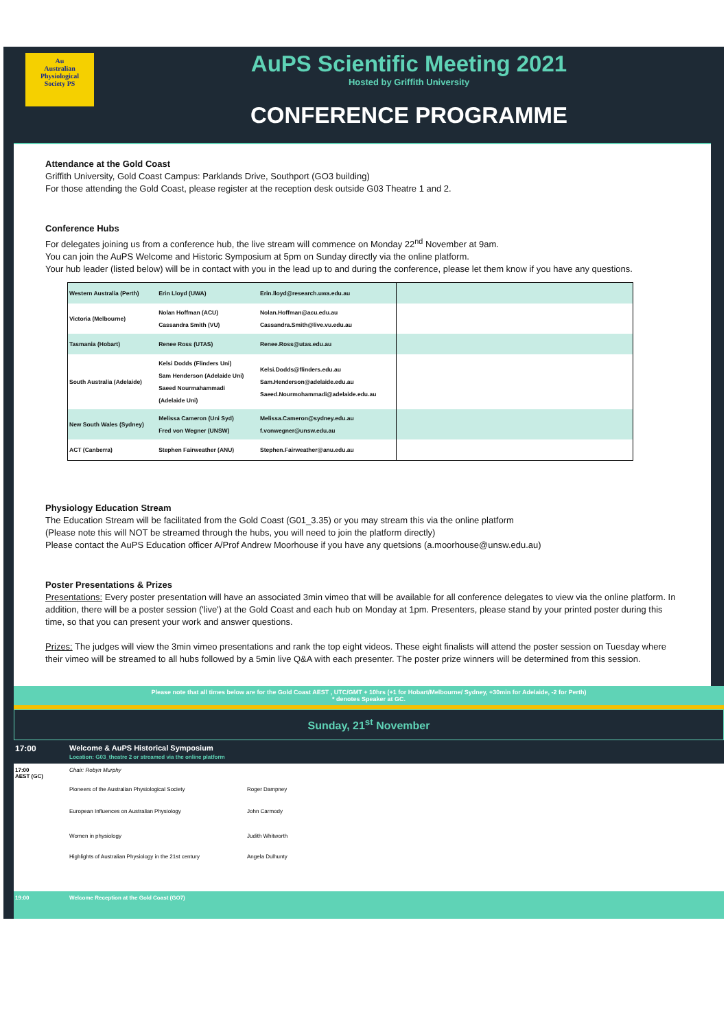Au
Australian
Physiological
Society PS
AuPS Scientific Meeting 2021
Hosted by Griffith University
CONFERENCE PROGRAMME
Attendance at the Gold Coast
Griffith University, Gold Coast Campus: Parklands Drive, Southport (GO3 building)
For those attending the Gold Coast, please register at the reception desk outside G03 Theatre 1 and 2.
Conference Hubs
For delegates joining us from a conference hub, the live stream will commence on Monday 22<sup>nd</sup> November at 9am.
You can join the AuPS Welcome and Historic Symposium at 5pm on Sunday directly via the online platform.
Your hub leader (listed below) will be in contact with you in the lead up to and during the conference, please let them know if you have any questions.
| Western Australia (Perth) | Erin Lloyd (UWA) | Erin.lloyd@research.uwa.edu.au | |
| Victoria (Melbourne) | Nolan Hoffman (ACU) Cassandra Smith (VU) | Nolan.Hoffman@acu.edu.au Cassandra.Smith@live.vu.edu.au | |
| Tasmania (Hobart) | Renee Ross (UTAS) | Renee.Ross@utas.edu.au | |
| South Australia (Adelaide) | Kelsi Dodds (Flinders Uni) Sam Henderson (Adelaide Uni) Saeed Nourmahammadi (Adelaide Uni) | Kelsi.Dodds@flinders.edu.au Sam.Henderson@adelaide.edu.au Saeed.Nourmohammadi@adelaide.edu.au | |
| New South Wales (Sydney) | Melissa Cameron (Uni Syd) Fred von Wegner (UNSW) | Melissa.Cameron@sydney.edu.au f.vonwegner@unsw.edu.au | |
| ACT (Canberra) | Stephen Fairweather (ANU) | Stephen.Fairweather@anu.edu.au | |
Physiology Education Stream
The Education Stream will be facilitated from the Gold Coast (G01_3.35) or you may stream this via the online platform
(Please note this will NOT be streamed through the hubs, you will need to join the platform directly)
Please contact the AuPS Education officer A/Prof Andrew Moorhouse if you have any quetsions (a.moorhouse@unsw.edu.au)
Poster Presentations & Prizes
Presentations: Every poster presentation will have an associated 3min vimeo that will be available for all conference delegates to view via the online platform. In addition, there will be a poster session ('live') at the Gold Coast and each hub on Monday at 1pm. Presenters, please stand by your printed poster during this time, so that you can present your work and answer questions.
Prizes: The judges will view the 3min vimeo presentations and rank the top eight videos. These eight finalists will attend the poster session on Tuesday where their vimeo will be streamed to all hubs followed by a 5min live Q&A with each presenter. The poster prize winners will be determined from this session.
Please note that all times below are for the Gold Coast AEST , UTC/GMT + 10hrs (+1 for Hobart/Melbourne/ Sydney, +30min for Adelaide, -2 for Perth)
* denotes Speaker at GC.
Sunday, 21<sup>st</sup> November
| 17:00 | Welcome & AuPS Historical Symposium Location: G03_theatre 2 or streamed via the online platform | |
| 17:00 AEST (GC) | Chair: Robyn Murphy | |
| | Pioneers of the Australian Physiological Society | Roger Dampney |
| | European Influences on Australian Physiology | John Carmody |
| | Women in physiology | Judith Whitworth |
| | Highlights of Australian Physiology in the 21st century | Angela Dulhunty |
| 19:00 | Welcome Reception at the Gold Coast (GO7) | |